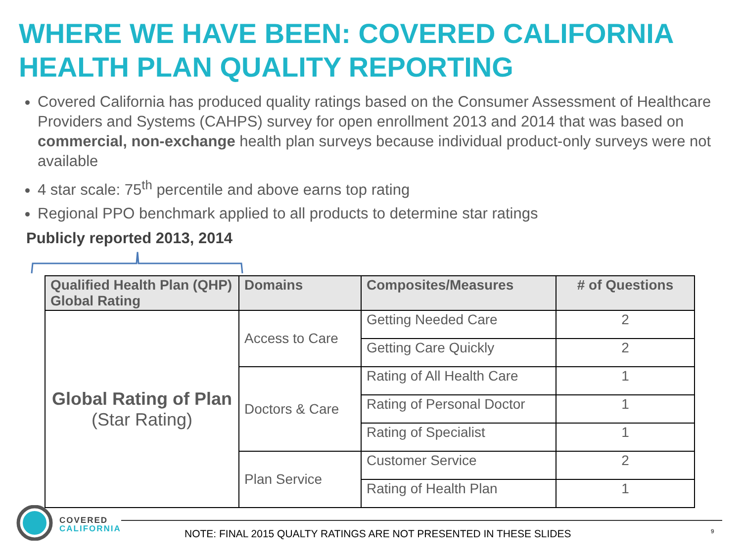WHERE WE HAVE BEEN: COVERED CALIFORNIA HEALTH PLAN QUALITY REPORTING
Covered California has produced quality ratings based on the Consumer Assessment of Healthcare Providers and Systems (CAHPS) survey for open enrollment 2013 and 2014 that was based on commercial, non-exchange health plan surveys because individual product-only surveys were not available
4 star scale: 75<sup>th</sup> percentile and above earns top rating
Regional PPO benchmark applied to all products to determine star ratings
Publicly reported 2013, 2014
| Qualified Health Plan (QHP) Global Rating | Domains | Composites/Measures | # of Questions |
| --- | --- | --- | --- |
| Global Rating of Plan (Star Rating) | Access to Care | Getting Needed Care | 2 |
| | | Getting Care Quickly | 2 |
| | Doctors & Care | Rating of All Health Care | 1 |
| | | Rating of Personal Doctor | 1 |
| | | Rating of Specialist | 1 |
| | Plan Service | Customer Service | 2 |
| | | Rating of Health Plan | 1 |
COVERED
CALIFORNIA
NOTE: FINAL 2015 QUALTY RATINGS ARE NOT PRESENTED IN THESE SLIDES
9